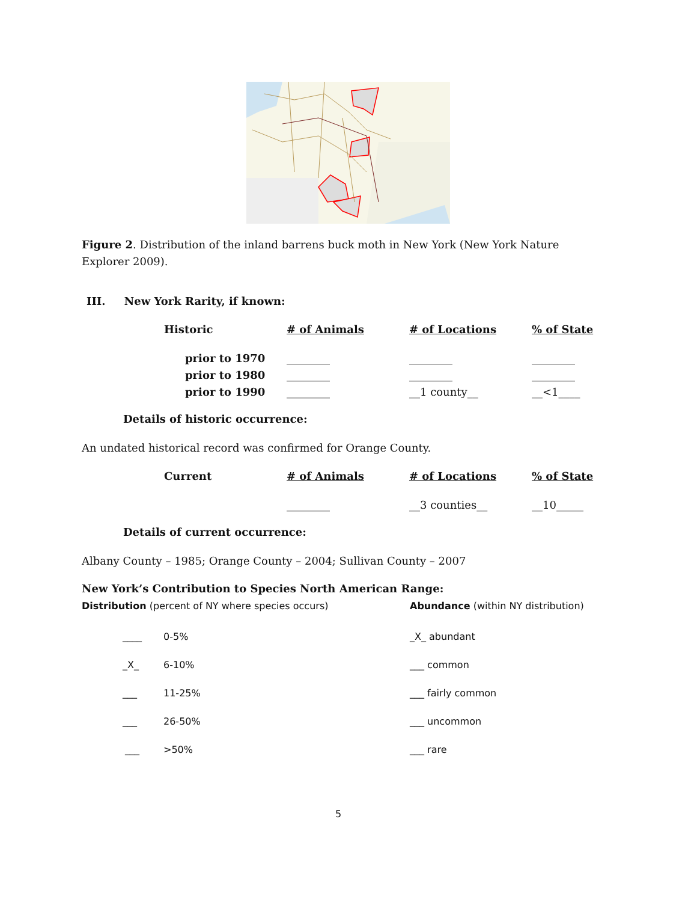Figure 2. Distribution of the inland barrens buck moth in New York (New York Nature Explorer 2009).
III. New York Rarity, if known:
| Historic | # of Animals | # of Locations | % of State |
| prior to 1970 | ________ | ________ | ________ |
| prior to 1980 | ________ | ________ | ________ |
| prior to 1990 | ________ | __1 county__ | __<1____ |
Details of historic occurrence:
An undated historical record was confirmed for Orange County.
| Current | # of Animals | # of Locations | % of State |
| | ________ | __3 counties__ | __10_____ |
Details of current occurrence:
Albany County – 1985; Orange County – 2004; Sullivan County – 2007
New York’s Contribution to Species North American Range:
| Distribution (percent of NY where species occurs) | Abundance (within NY distribution) |
| ____ | 0-5% | _X_ abundant |
| _X_ | 6-10% | ___ common |
| ___ | 11-25% | ___ fairly common |
| ___ | 26-50% | ___ uncommon |
| ___ | >50% | ___ rare |
5